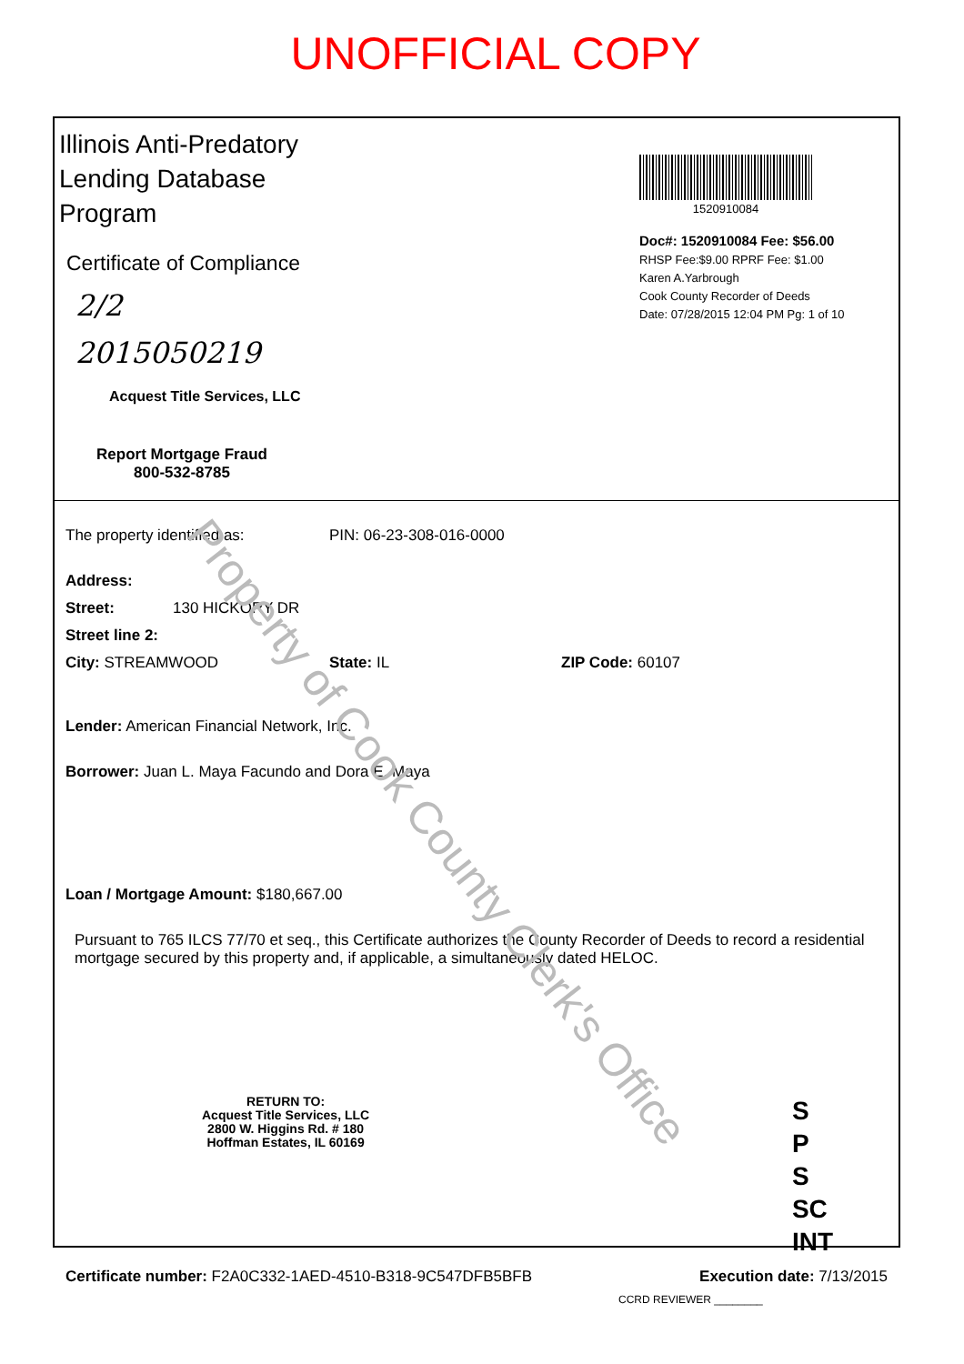UNOFFICIAL COPY
Illinois Anti-Predatory
Lending Database
Program
Certificate of Compliance
2/2
2015050219
Acquest Title Services, LLC
Report Mortgage Fraud
800-532-8785
1520910084
Doc#: 1520910084 Fee: $56.00
RHSP Fee:$9.00 RPRF Fee: $1.00
Karen A.Yarbrough
Cook County Recorder of Deeds
Date: 07/28/2015 12:04 PM Pg: 1 of 10
The property identified as: PIN: 06-23-308-016-0000
Address:
Street: 130 HICKORY DR
Street line 2:
City: STREAMWOOD State: IL ZIP Code: 60107
Lender: American Financial Network, Inc.
Borrower: Juan L. Maya Facundo and Dora E. Maya
Loan / Mortgage Amount: $180,667.00
Pursuant to 765 ILCS 77/70 et seq., this Certificate authorizes the County Recorder of Deeds to record a residential mortgage secured by this property and, if applicable, a simultaneously dated HELOC.
RETURN TO:
Acquest Title Services, LLC
2800 W. Higgins Rd. # 180
Hoffman Estates, IL 60169
S
P
S
SC
INT
Certificate number: F2A0C332-1AED-4510-B318-9C547DFB5BFB Execution date: 7/13/2015
CCRD REVIEWER ________
Property of Cook County Clerk's Office